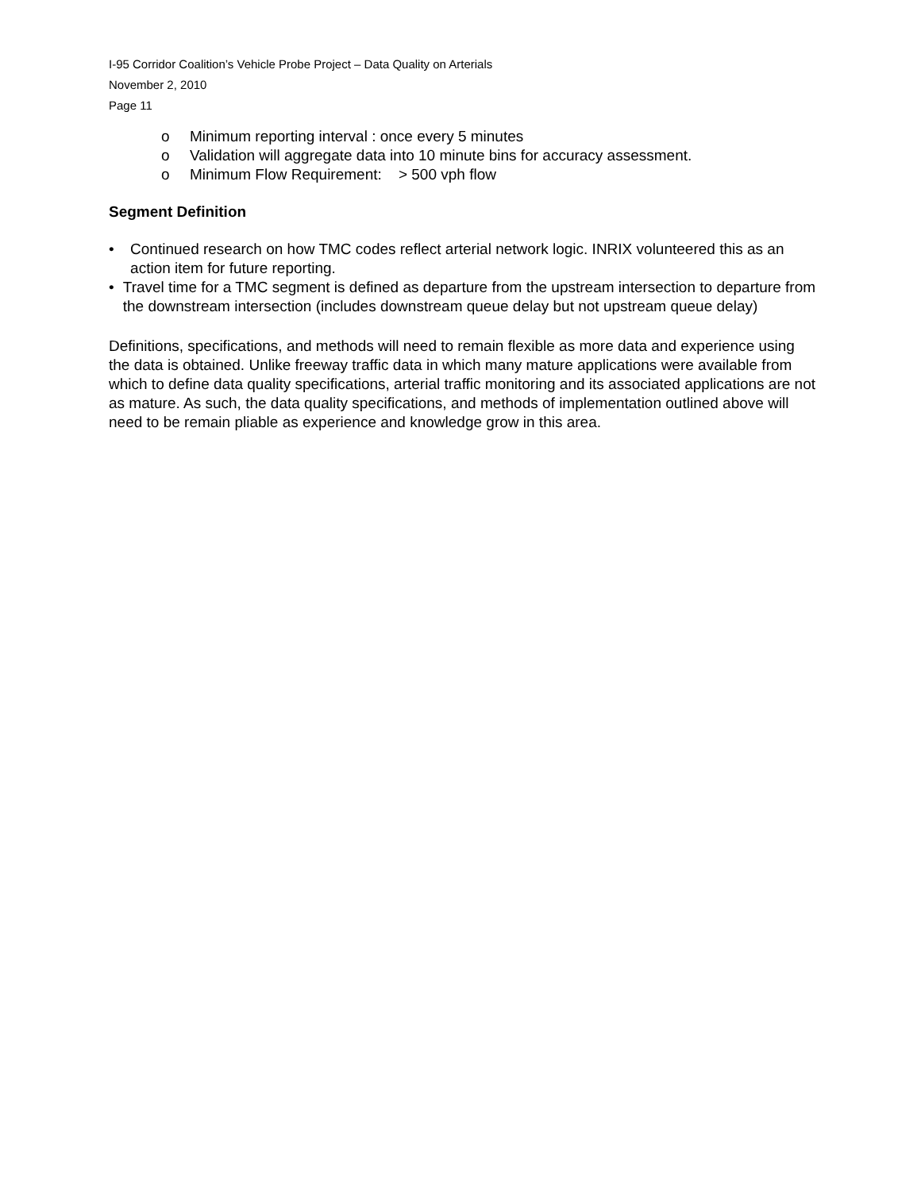I-95 Corridor Coalition’s Vehicle Probe Project – Data Quality on Arterials
November 2, 2010
Page 11
o Minimum reporting interval : once every 5 minutes
o Validation will aggregate data into 10 minute bins for accuracy assessment.
o Minimum Flow Requirement: > 500 vph flow
Segment Definition
• Continued research on how TMC codes reflect arterial network logic. INRIX volunteered this as an action item for future reporting.
• Travel time for a TMC segment is defined as departure from the upstream intersection to departure from the downstream intersection (includes downstream queue delay but not upstream queue delay)
Definitions, specifications, and methods will need to remain flexible as more data and experience using the data is obtained. Unlike freeway traffic data in which many mature applications were available from which to define data quality specifications, arterial traffic monitoring and its associated applications are not as mature. As such, the data quality specifications, and methods of implementation outlined above will need to be remain pliable as experience and knowledge grow in this area.